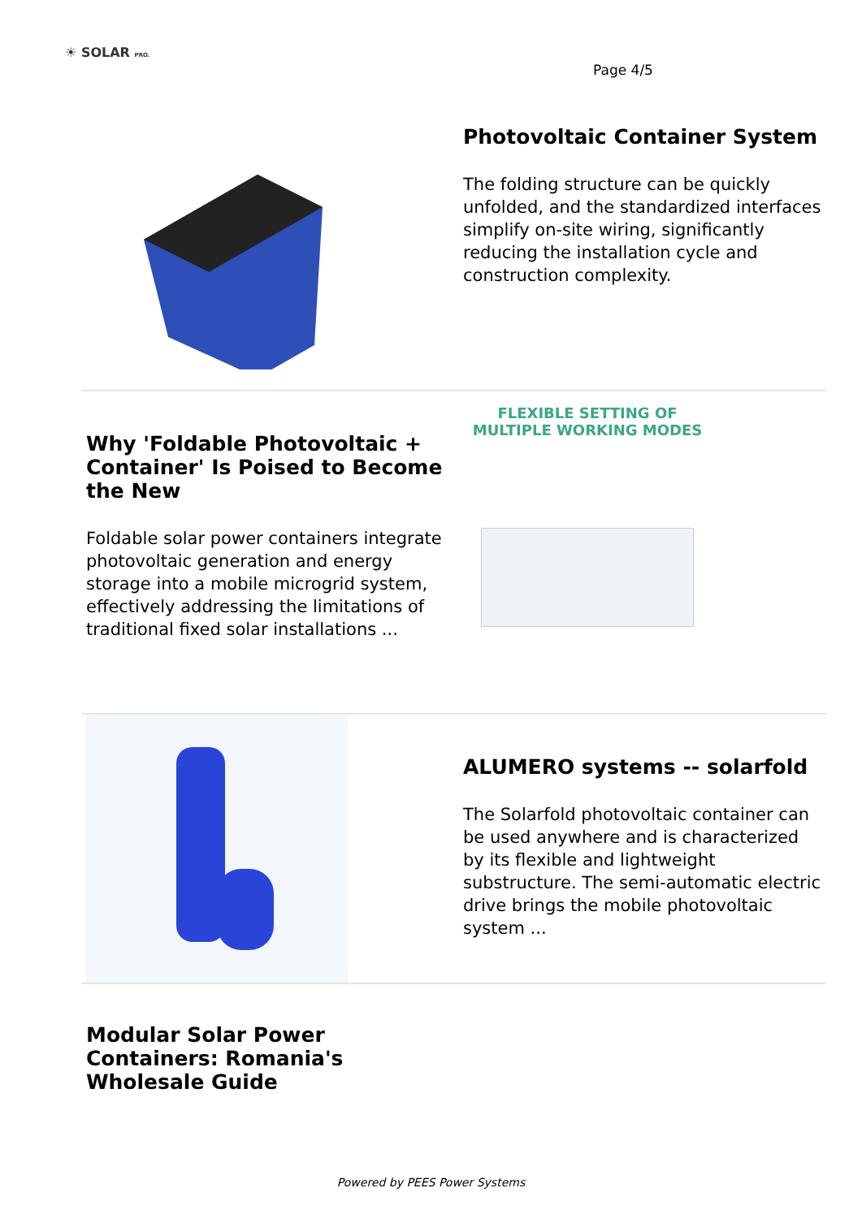☀ SOLAR PRO.
Page 4/5
Photovoltaic Container System
The folding structure can be quickly unfolded, and the standardized interfaces simplify on-site wiring, significantly reducing the installation cycle and construction complexity.
Why 'Foldable Photovoltaic + Container' Is Poised to Become the New
Foldable solar power containers integrate photovoltaic generation and energy storage into a mobile microgrid system, effectively addressing the limitations of traditional fixed solar installations ...
FLEXIBLE SETTING OF
MULTIPLE WORKING MODES
ALUMERO systems -- solarfold
The Solarfold photovoltaic container can be used anywhere and is characterized by its flexible and lightweight substructure. The semi-automatic electric drive brings the mobile photovoltaic system ...
Modular Solar Power Containers: Romania's Wholesale Guide
Powered by PEES Power Systems